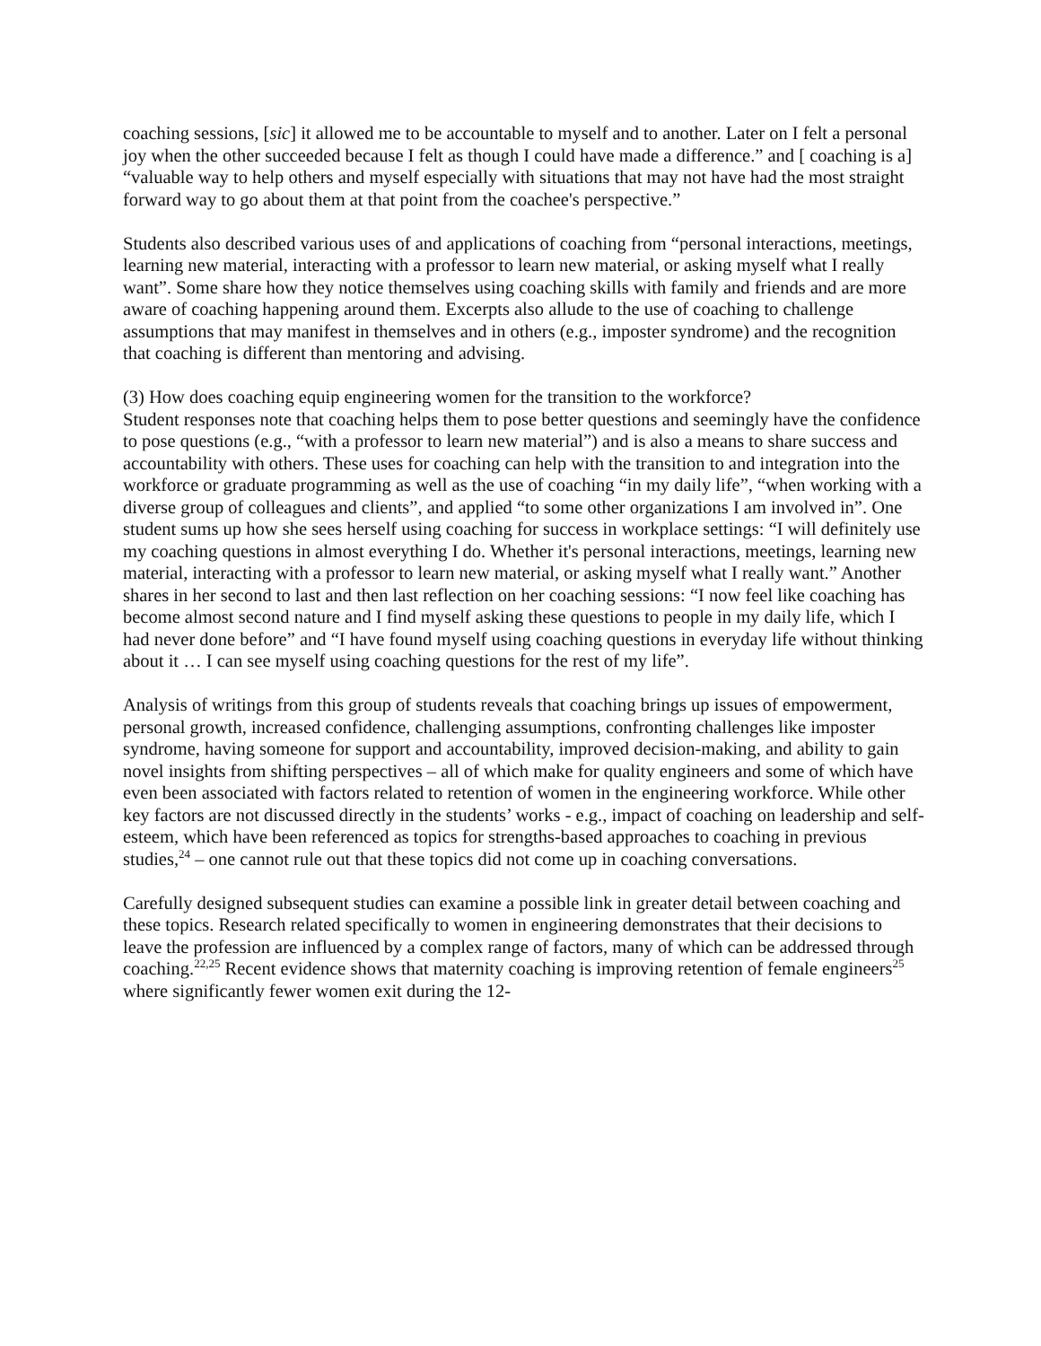coaching sessions, [sic] it allowed me to be accountable to myself and to another. Later on I felt a personal joy when the other succeeded because I felt as though I could have made a difference.” and [ coaching is a] “valuable way to help others and myself especially with situations that may not have had the most straight forward way to go about them at that point from the coachee's perspective.”
Students also described various uses of and applications of coaching from “personal interactions, meetings, learning new material, interacting with a professor to learn new material, or asking myself what I really want”. Some share how they notice themselves using coaching skills with family and friends and are more aware of coaching happening around them. Excerpts also allude to the use of coaching to challenge assumptions that may manifest in themselves and in others (e.g., imposter syndrome) and the recognition that coaching is different than mentoring and advising.
(3) How does coaching equip engineering women for the transition to the workforce?
Student responses note that coaching helps them to pose better questions and seemingly have the confidence to pose questions (e.g., “with a professor to learn new material”) and is also a means to share success and accountability with others. These uses for coaching can help with the transition to and integration into the workforce or graduate programming as well as the use of coaching “in my daily life”, “when working with a diverse group of colleagues and clients”, and applied “to some other organizations I am involved in”. One student sums up how she sees herself using coaching for success in workplace settings: “I will definitely use my coaching questions in almost everything I do. Whether it's personal interactions, meetings, learning new material, interacting with a professor to learn new material, or asking myself what I really want.” Another shares in her second to last and then last reflection on her coaching sessions: “I now feel like coaching has become almost second nature and I find myself asking these questions to people in my daily life, which I had never done before” and “I have found myself using coaching questions in everyday life without thinking about it … I can see myself using coaching questions for the rest of my life”.
Analysis of writings from this group of students reveals that coaching brings up issues of empowerment, personal growth, increased confidence, challenging assumptions, confronting challenges like imposter syndrome, having someone for support and accountability, improved decision-making, and ability to gain novel insights from shifting perspectives – all of which make for quality engineers and some of which have even been associated with factors related to retention of women in the engineering workforce. While other key factors are not discussed directly in the students’ works - e.g., impact of coaching on leadership and self-esteem, which have been referenced as topics for strengths-based approaches to coaching in previous studies,<sup>24</sup> – one cannot rule out that these topics did not come up in coaching conversations.
Carefully designed subsequent studies can examine a possible link in greater detail between coaching and these topics. Research related specifically to women in engineering demonstrates that their decisions to leave the profession are influenced by a complex range of factors, many of which can be addressed through coaching.<sup>22,25</sup> Recent evidence shows that maternity coaching is improving retention of female engineers<sup>25</sup> where significantly fewer women exit during the 12-